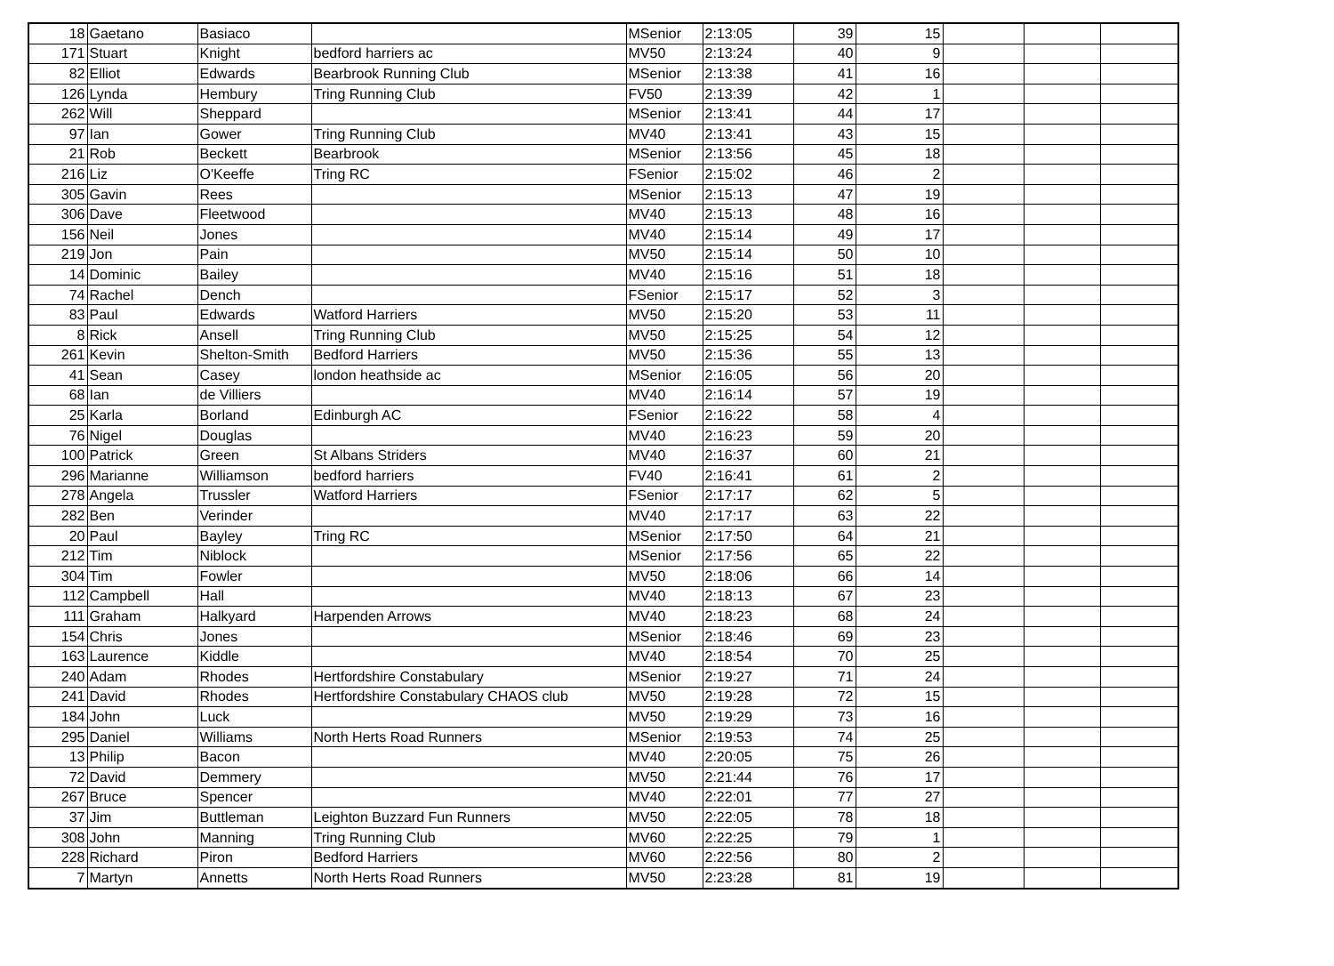| 18 | Gaetano | Basiaco | | MSenior | 2:13:05 | 39 | 15 | | | |
| 171 | Stuart | Knight | bedford harriers ac | MV50 | 2:13:24 | 40 | 9 | | | |
| 82 | Elliot | Edwards | Bearbrook Running Club | MSenior | 2:13:38 | 41 | 16 | | | |
| 126 | Lynda | Hembury | Tring Running Club | FV50 | 2:13:39 | 42 | 1 | | | |
| 262 | Will | Sheppard | | MSenior | 2:13:41 | 44 | 17 | | | |
| 97 | Ian | Gower | Tring Running Club | MV40 | 2:13:41 | 43 | 15 | | | |
| 21 | Rob | Beckett | Bearbrook | MSenior | 2:13:56 | 45 | 18 | | | |
| 216 | Liz | O'Keeffe | Tring RC | FSenior | 2:15:02 | 46 | 2 | | | |
| 305 | Gavin | Rees | | MSenior | 2:15:13 | 47 | 19 | | | |
| 306 | Dave | Fleetwood | | MV40 | 2:15:13 | 48 | 16 | | | |
| 156 | Neil | Jones | | MV40 | 2:15:14 | 49 | 17 | | | |
| 219 | Jon | Pain | | MV50 | 2:15:14 | 50 | 10 | | | |
| 14 | Dominic | Bailey | | MV40 | 2:15:16 | 51 | 18 | | | |
| 74 | Rachel | Dench | | FSenior | 2:15:17 | 52 | 3 | | | |
| 83 | Paul | Edwards | Watford Harriers | MV50 | 2:15:20 | 53 | 11 | | | |
| 8 | Rick | Ansell | Tring Running Club | MV50 | 2:15:25 | 54 | 12 | | | |
| 261 | Kevin | Shelton-Smith | Bedford Harriers | MV50 | 2:15:36 | 55 | 13 | | | |
| 41 | Sean | Casey | london heathside ac | MSenior | 2:16:05 | 56 | 20 | | | |
| 68 | Ian | de Villiers | | MV40 | 2:16:14 | 57 | 19 | | | |
| 25 | Karla | Borland | Edinburgh AC | FSenior | 2:16:22 | 58 | 4 | | | |
| 76 | Nigel | Douglas | | MV40 | 2:16:23 | 59 | 20 | | | |
| 100 | Patrick | Green | St Albans Striders | MV40 | 2:16:37 | 60 | 21 | | | |
| 296 | Marianne | Williamson | bedford harriers | FV40 | 2:16:41 | 61 | 2 | | | |
| 278 | Angela | Trussler | Watford Harriers | FSenior | 2:17:17 | 62 | 5 | | | |
| 282 | Ben | Verinder | | MV40 | 2:17:17 | 63 | 22 | | | |
| 20 | Paul | Bayley | Tring RC | MSenior | 2:17:50 | 64 | 21 | | | |
| 212 | Tim | Niblock | | MSenior | 2:17:56 | 65 | 22 | | | |
| 304 | Tim | Fowler | | MV50 | 2:18:06 | 66 | 14 | | | |
| 112 | Campbell | Hall | | MV40 | 2:18:13 | 67 | 23 | | | |
| 111 | Graham | Halkyard | Harpenden Arrows | MV40 | 2:18:23 | 68 | 24 | | | |
| 154 | Chris | Jones | | MSenior | 2:18:46 | 69 | 23 | | | |
| 163 | Laurence | Kiddle | | MV40 | 2:18:54 | 70 | 25 | | | |
| 240 | Adam | Rhodes | Hertfordshire Constabulary | MSenior | 2:19:27 | 71 | 24 | | | |
| 241 | David | Rhodes | Hertfordshire Constabulary CHAOS club | MV50 | 2:19:28 | 72 | 15 | | | |
| 184 | John | Luck | | MV50 | 2:19:29 | 73 | 16 | | | |
| 295 | Daniel | Williams | North Herts Road Runners | MSenior | 2:19:53 | 74 | 25 | | | |
| 13 | Philip | Bacon | | MV40 | 2:20:05 | 75 | 26 | | | |
| 72 | David | Demmery | | MV50 | 2:21:44 | 76 | 17 | | | |
| 267 | Bruce | Spencer | | MV40 | 2:22:01 | 77 | 27 | | | |
| 37 | Jim | Buttleman | Leighton Buzzard Fun Runners | MV50 | 2:22:05 | 78 | 18 | | | |
| 308 | John | Manning | Tring Running Club | MV60 | 2:22:25 | 79 | 1 | | | |
| 228 | Richard | Piron | Bedford Harriers | MV60 | 2:22:56 | 80 | 2 | | | |
| 7 | Martyn | Annetts | North Herts Road Runners | MV50 | 2:23:28 | 81 | 19 | | | |